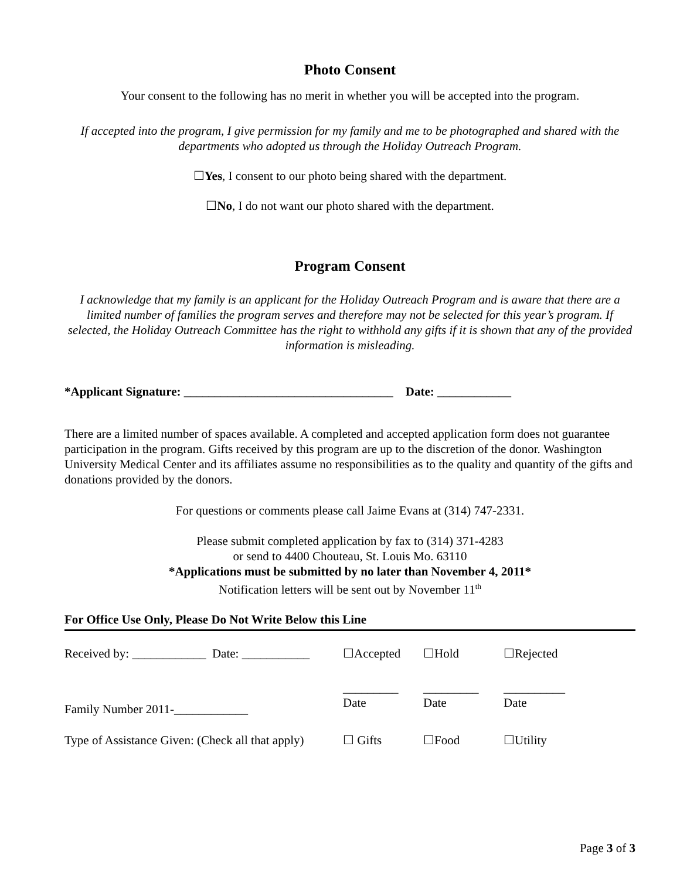Photo Consent
Your consent to the following has no merit in whether you will be accepted into the program.
If accepted into the program, I give permission for my family and me to be photographed and shared with the departments who adopted us through the Holiday Outreach Program.
☐Yes, I consent to our photo being shared with the department.
☐No, I do not want our photo shared with the department.
Program Consent
I acknowledge that my family is an applicant for the Holiday Outreach Program and is aware that there are a limited number of families the program serves and therefore may not be selected for this year’s program. If selected, the Holiday Outreach Committee has the right to withhold any gifts if it is shown that any of the provided information is misleading.
*Applicant Signature: __________________________________ Date: ____________
There are a limited number of spaces available. A completed and accepted application form does not guarantee participation in the program. Gifts received by this program are up to the discretion of the donor. Washington University Medical Center and its affiliates assume no responsibilities as to the quality and quantity of the gifts and donations provided by the donors.
For questions or comments please call Jaime Evans at (314) 747-2331.
Please submit completed application by fax to (314) 371-4283
or send to 4400 Chouteau, St. Louis Mo. 63110
*Applications must be submitted by no later than November 4, 2011*
Notification letters will be sent out by November 11<sup>th</sup>
For Office Use Only, Please Do Not Write Below this Line
| Received by: ____________ Date: ___________ | ☐Accepted | ☐Hold | ☐Rejected |
| Family Number 2011-____________ | _________ Date | _________ Date | __________ Date |
| Type of Assistance Given: (Check all that apply) | ☐ Gifts | ☐Food | ☐Utility |
Page 3 of 3